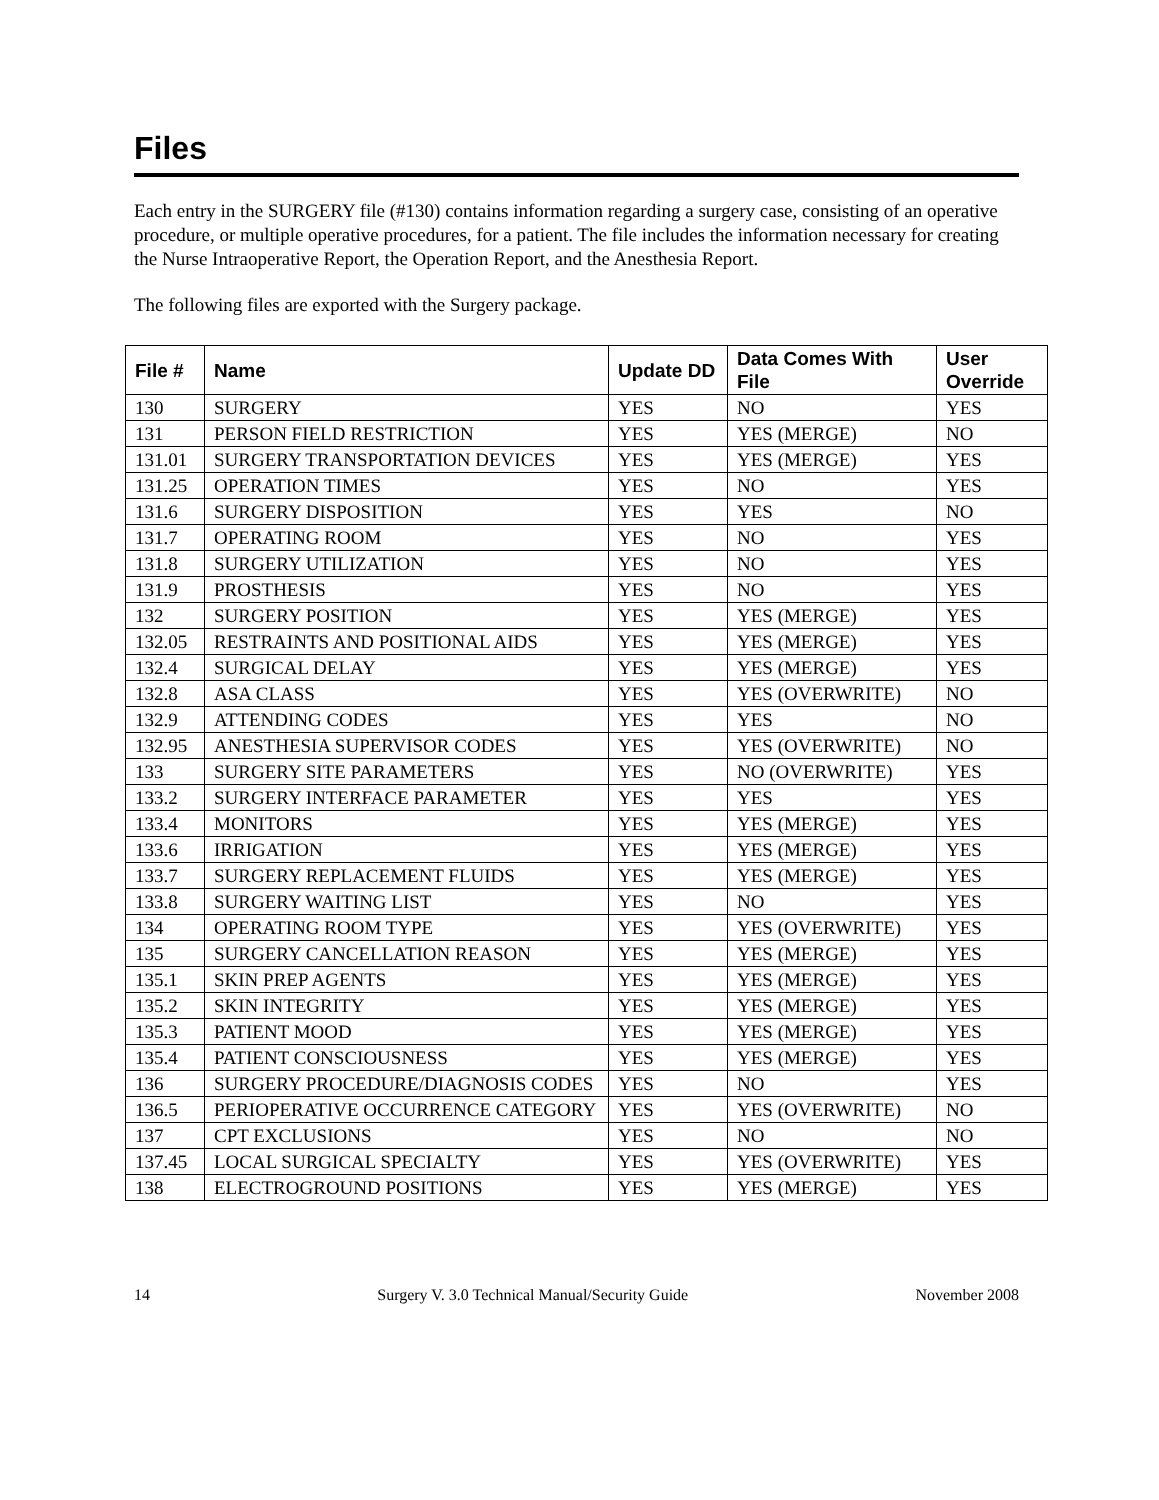Files
Each entry in the SURGERY file (#130) contains information regarding a surgery case, consisting of an operative procedure, or multiple operative procedures, for a patient. The file includes the information necessary for creating the Nurse Intraoperative Report, the Operation Report, and the Anesthesia Report.
The following files are exported with the Surgery package.
| File # | Name | Update DD | Data Comes With File | User Override |
| --- | --- | --- | --- | --- |
| 130 | SURGERY | YES | NO | YES |
| 131 | PERSON FIELD RESTRICTION | YES | YES (MERGE) | NO |
| 131.01 | SURGERY TRANSPORTATION DEVICES | YES | YES (MERGE) | YES |
| 131.25 | OPERATION TIMES | YES | NO | YES |
| 131.6 | SURGERY DISPOSITION | YES | YES | NO |
| 131.7 | OPERATING ROOM | YES | NO | YES |
| 131.8 | SURGERY UTILIZATION | YES | NO | YES |
| 131.9 | PROSTHESIS | YES | NO | YES |
| 132 | SURGERY POSITION | YES | YES (MERGE) | YES |
| 132.05 | RESTRAINTS AND POSITIONAL AIDS | YES | YES (MERGE) | YES |
| 132.4 | SURGICAL DELAY | YES | YES (MERGE) | YES |
| 132.8 | ASA CLASS | YES | YES (OVERWRITE) | NO |
| 132.9 | ATTENDING CODES | YES | YES | NO |
| 132.95 | ANESTHESIA SUPERVISOR CODES | YES | YES (OVERWRITE) | NO |
| 133 | SURGERY SITE PARAMETERS | YES | NO (OVERWRITE) | YES |
| 133.2 | SURGERY INTERFACE PARAMETER | YES | YES | YES |
| 133.4 | MONITORS | YES | YES (MERGE) | YES |
| 133.6 | IRRIGATION | YES | YES (MERGE) | YES |
| 133.7 | SURGERY REPLACEMENT FLUIDS | YES | YES (MERGE) | YES |
| 133.8 | SURGERY WAITING LIST | YES | NO | YES |
| 134 | OPERATING ROOM TYPE | YES | YES (OVERWRITE) | YES |
| 135 | SURGERY CANCELLATION REASON | YES | YES (MERGE) | YES |
| 135.1 | SKIN PREP AGENTS | YES | YES (MERGE) | YES |
| 135.2 | SKIN INTEGRITY | YES | YES (MERGE) | YES |
| 135.3 | PATIENT MOOD | YES | YES (MERGE) | YES |
| 135.4 | PATIENT CONSCIOUSNESS | YES | YES (MERGE) | YES |
| 136 | SURGERY PROCEDURE/DIAGNOSIS CODES | YES | NO | YES |
| 136.5 | PERIOPERATIVE OCCURRENCE CATEGORY | YES | YES (OVERWRITE) | NO |
| 137 | CPT EXCLUSIONS | YES | NO | NO |
| 137.45 | LOCAL SURGICAL SPECIALTY | YES | YES (OVERWRITE) | YES |
| 138 | ELECTROGROUND POSITIONS | YES | YES (MERGE) | YES |
14 Surgery V. 3.0 Technical Manual/Security Guide November 2008